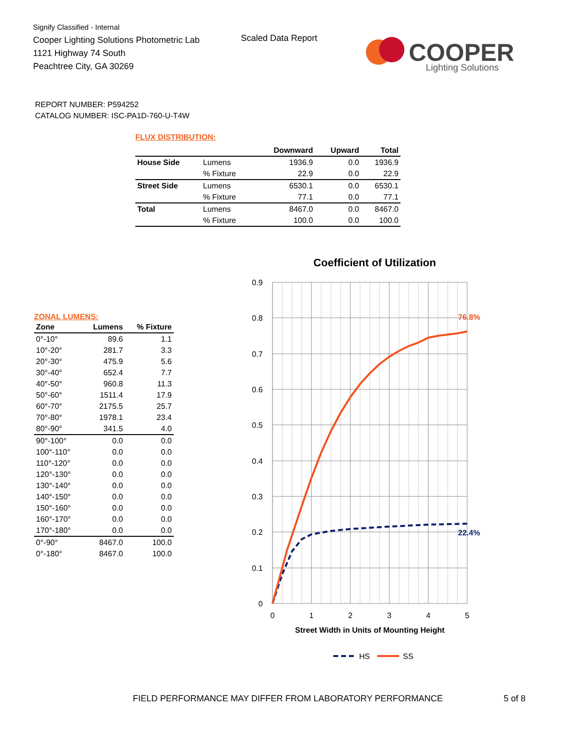Signify Classified - Internal
Cooper Lighting Solutions Photometric Lab
1121 Highway 74 South
Peachtree City, GA 30269
Scaled Data Report
COOPER
Lighting Solutions
REPORT NUMBER: P594252
CATALOG NUMBER: ISC-PA1D-760-U-T4W
FLUX DISTRIBUTION:
| | | Downward | Upward | Total |
| --- | --- | --- | --- | --- |
| House Side | Lumens | 1936.9 | 0.0 | 1936.9 |
| | % Fixture | 22.9 | 0.0 | 22.9 |
| Street Side | Lumens | 6530.1 | 0.0 | 6530.1 |
| | % Fixture | 77.1 | 0.0 | 77.1 |
| Total | Lumens | 8467.0 | 0.0 | 8467.0 |
| | % Fixture | 100.0 | 0.0 | 100.0 |
ZONAL LUMENS:
| Zone | Lumens | % Fixture |
| --- | --- | --- |
| 0°-10° | 89.6 | 1.1 |
| 10°-20° | 281.7 | 3.3 |
| 20°-30° | 475.9 | 5.6 |
| 30°-40° | 652.4 | 7.7 |
| 40°-50° | 960.8 | 11.3 |
| 50°-60° | 1511.4 | 17.9 |
| 60°-70° | 2175.5 | 25.7 |
| 70°-80° | 1978.1 | 23.4 |
| 80°-90° | 341.5 | 4.0 |
| 90°-100° | 0.0 | 0.0 |
| 100°-110° | 0.0 | 0.0 |
| 110°-120° | 0.0 | 0.0 |
| 120°-130° | 0.0 | 0.0 |
| 130°-140° | 0.0 | 0.0 |
| 140°-150° | 0.0 | 0.0 |
| 150°-160° | 0.0 | 0.0 |
| 160°-170° | 0.0 | 0.0 |
| 170°-180° | 0.0 | 0.0 |
| 0°-90° | 8467.0 | 100.0 |
| 0°-180° | 8467.0 | 100.0 |
Coefficient of Utilization
0.9
0.8
0.7
0.6
0.5
0.4
0.3
0.2
0.1
0
0
1
2
3
4
5
76.8%
22.4%
Street Width in Units of Mounting Height
HS
SS
FIELD PERFORMANCE MAY DIFFER FROM LABORATORY PERFORMANCE
5 of 8